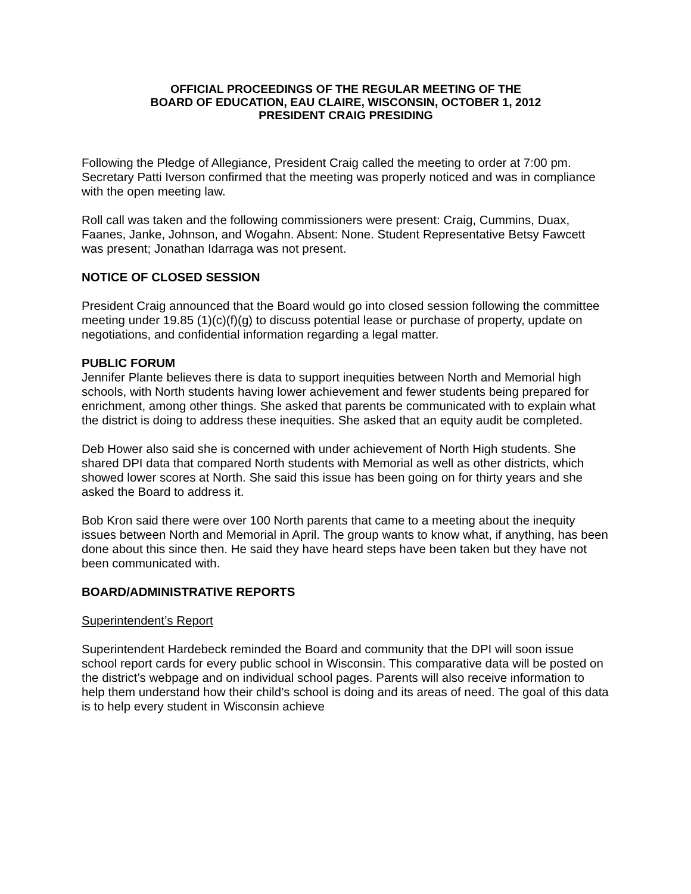OFFICIAL PROCEEDINGS OF THE REGULAR MEETING OF THE
BOARD OF EDUCATION, EAU CLAIRE, WISCONSIN, OCTOBER 1, 2012
PRESIDENT CRAIG PRESIDING
Following the Pledge of Allegiance, President Craig called the meeting to order at 7:00 pm. Secretary Patti Iverson confirmed that the meeting was properly noticed and was in compliance with the open meeting law.
Roll call was taken and the following commissioners were present: Craig, Cummins, Duax, Faanes, Janke, Johnson, and Wogahn. Absent: None. Student Representative Betsy Fawcett was present; Jonathan Idarraga was not present.
NOTICE OF CLOSED SESSION
President Craig announced that the Board would go into closed session following the committee meeting under 19.85 (1)(c)(f)(g) to discuss potential lease or purchase of property, update on negotiations, and confidential information regarding a legal matter.
PUBLIC FORUM
Jennifer Plante believes there is data to support inequities between North and Memorial high schools, with North students having lower achievement and fewer students being prepared for enrichment, among other things. She asked that parents be communicated with to explain what the district is doing to address these inequities. She asked that an equity audit be completed.
Deb Hower also said she is concerned with under achievement of North High students. She shared DPI data that compared North students with Memorial as well as other districts, which showed lower scores at North. She said this issue has been going on for thirty years and she asked the Board to address it.
Bob Kron said there were over 100 North parents that came to a meeting about the inequity issues between North and Memorial in April. The group wants to know what, if anything, has been done about this since then. He said they have heard steps have been taken but they have not been communicated with.
BOARD/ADMINISTRATIVE REPORTS
Superintendent’s Report
Superintendent Hardebeck reminded the Board and community that the DPI will soon issue school report cards for every public school in Wisconsin. This comparative data will be posted on the district’s webpage and on individual school pages. Parents will also receive information to help them understand how their child’s school is doing and its areas of need. The goal of this data is to help every student in Wisconsin achieve